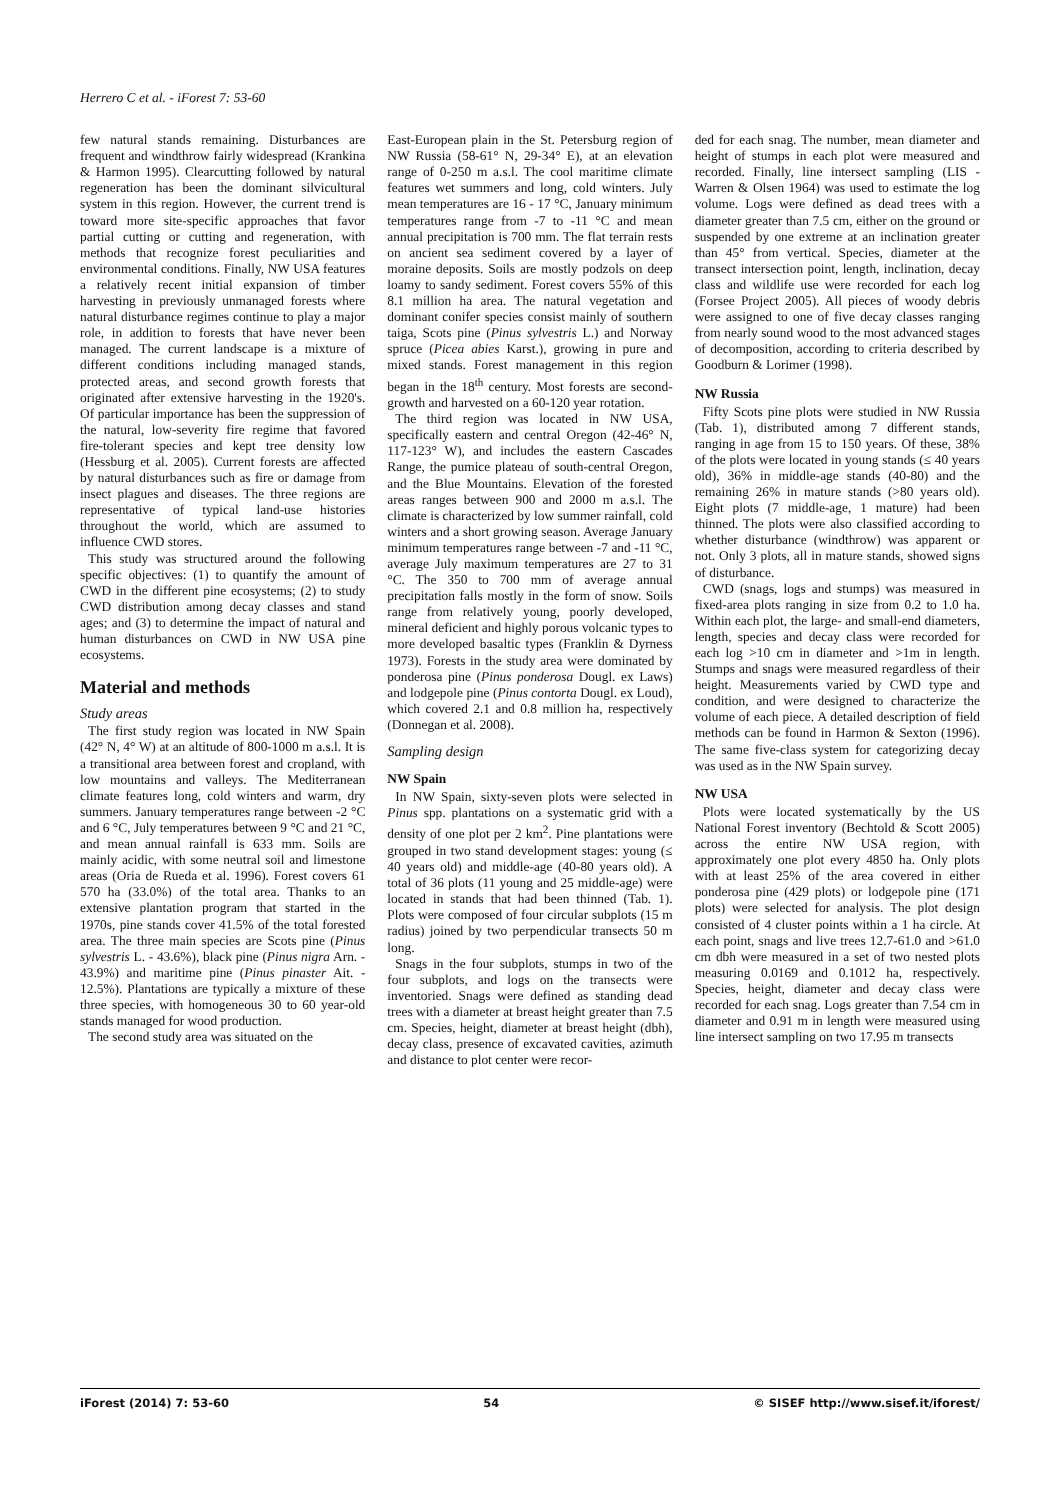Herrero C et al. - iForest 7: 53-60
few natural stands remaining. Disturbances are frequent and windthrow fairly widespread (Krankina & Harmon 1995). Clearcutting followed by natural regeneration has been the dominant silvicultural system in this region. However, the current trend is toward more site-specific approaches that favor partial cutting or cutting and regeneration, with methods that recognize forest peculiarities and environmental conditions. Finally, NW USA features a relatively recent initial expansion of timber harvesting in previously unmanaged forests where natural disturbance regimes continue to play a major role, in addition to forests that have never been managed. The current landscape is a mixture of different conditions including managed stands, protected areas, and second growth forests that originated after extensive harvesting in the 1920's. Of particular importance has been the suppression of the natural, low-severity fire regime that favored fire-tolerant species and kept tree density low (Hessburg et al. 2005). Current forests are affected by natural disturbances such as fire or damage from insect plagues and diseases. The three regions are representative of typical land-use histories throughout the world, which are assumed to influence CWD stores.
This study was structured around the following specific objectives: (1) to quantify the amount of CWD in the different pine ecosystems; (2) to study CWD distribution among decay classes and stand ages; and (3) to determine the impact of natural and human disturbances on CWD in NW USA pine ecosystems.
Material and methods
Study areas
The first study region was located in NW Spain (42° N, 4° W) at an altitude of 800-1000 m a.s.l. It is a transitional area between forest and cropland, with low mountains and valleys. The Mediterranean climate features long, cold winters and warm, dry summers. January temperatures range between -2 °C and 6 °C, July temperatures between 9 °C and 21 °C, and mean annual rainfall is 633 mm. Soils are mainly acidic, with some neutral soil and limestone areas (Oria de Rueda et al. 1996). Forest covers 61 570 ha (33.0%) of the total area. Thanks to an extensive plantation program that started in the 1970s, pine stands cover 41.5% of the total forested area. The three main species are Scots pine (Pinus sylvestris L. - 43.6%), black pine (Pinus nigra Arn. - 43.9%) and maritime pine (Pinus pinaster Ait. - 12.5%). Plantations are typically a mixture of these three species, with homogeneous 30 to 60 year-old stands managed for wood production.
The second study area was situated on the
East-European plain in the St. Petersburg region of NW Russia (58-61° N, 29-34° E), at an elevation range of 0-250 m a.s.l. The cool maritime climate features wet summers and long, cold winters. July mean temperatures are 16 - 17 °C, January minimum temperatures range from -7 to -11 °C and mean annual precipitation is 700 mm. The flat terrain rests on ancient sea sediment covered by a layer of moraine deposits. Soils are mostly podzols on deep loamy to sandy sediment. Forest covers 55% of this 8.1 million ha area. The natural vegetation and dominant conifer species consist mainly of southern taiga, Scots pine (Pinus sylvestris L.) and Norway spruce (Picea abies Karst.), growing in pure and mixed stands. Forest management in this region began in the 18<sup>th</sup> century. Most forests are second-growth and harvested on a 60-120 year rotation.
The third region was located in NW USA, specifically eastern and central Oregon (42-46° N, 117-123° W), and includes the eastern Cascades Range, the pumice plateau of south-central Oregon, and the Blue Mountains. Elevation of the forested areas ranges between 900 and 2000 m a.s.l. The climate is characterized by low summer rainfall, cold winters and a short growing season. Average January minimum temperatures range between -7 and -11 °C, average July maximum temperatures are 27 to 31 °C. The 350 to 700 mm of average annual precipitation falls mostly in the form of snow. Soils range from relatively young, poorly developed, mineral deficient and highly porous volcanic types to more developed basaltic types (Franklin & Dyrness 1973). Forests in the study area were dominated by ponderosa pine (Pinus ponderosa Dougl. ex Laws) and lodgepole pine (Pinus contorta Dougl. ex Loud), which covered 2.1 and 0.8 million ha, respectively (Donnegan et al. 2008).
Sampling design
NW Spain
In NW Spain, sixty-seven plots were selected in Pinus spp. plantations on a systematic grid with a density of one plot per 2 km<sup>2</sup>. Pine plantations were grouped in two stand development stages: young (≤ 40 years old) and middle-age (40-80 years old). A total of 36 plots (11 young and 25 middle-age) were located in stands that had been thinned (Tab. 1). Plots were composed of four circular subplots (15 m radius) joined by two perpendicular transects 50 m long.
Snags in the four subplots, stumps in two of the four subplots, and logs on the transects were inventoried. Snags were defined as standing dead trees with a diameter at breast height greater than 7.5 cm. Species, height, diameter at breast height (dbh), decay class, presence of excavated cavities, azimuth and distance to plot center were recor-
ded for each snag. The number, mean diameter and height of stumps in each plot were measured and recorded. Finally, line intersect sampling (LIS - Warren & Olsen 1964) was used to estimate the log volume. Logs were defined as dead trees with a diameter greater than 7.5 cm, either on the ground or suspended by one extreme at an inclination greater than 45° from vertical. Species, diameter at the transect intersection point, length, inclination, decay class and wildlife use were recorded for each log (Forsee Project 2005). All pieces of woody debris were assigned to one of five decay classes ranging from nearly sound wood to the most advanced stages of decomposition, according to criteria described by Goodburn & Lorimer (1998).
NW Russia
Fifty Scots pine plots were studied in NW Russia (Tab. 1), distributed among 7 different stands, ranging in age from 15 to 150 years. Of these, 38% of the plots were located in young stands (≤ 40 years old), 36% in middle-age stands (40-80) and the remaining 26% in mature stands (>80 years old). Eight plots (7 middle-age, 1 mature) had been thinned. The plots were also classified according to whether disturbance (windthrow) was apparent or not. Only 3 plots, all in mature stands, showed signs of disturbance.
CWD (snags, logs and stumps) was measured in fixed-area plots ranging in size from 0.2 to 1.0 ha. Within each plot, the large- and small-end diameters, length, species and decay class were recorded for each log >10 cm in diameter and >1m in length. Stumps and snags were measured regardless of their height. Measurements varied by CWD type and condition, and were designed to characterize the volume of each piece. A detailed description of field methods can be found in Harmon & Sexton (1996). The same five-class system for categorizing decay was used as in the NW Spain survey.
NW USA
Plots were located systematically by the US National Forest inventory (Bechtold & Scott 2005) across the entire NW USA region, with approximately one plot every 4850 ha. Only plots with at least 25% of the area covered in either ponderosa pine (429 plots) or lodgepole pine (171 plots) were selected for analysis. The plot design consisted of 4 cluster points within a 1 ha circle. At each point, snags and live trees 12.7-61.0 and >61.0 cm dbh were measured in a set of two nested plots measuring 0.0169 and 0.1012 ha, respectively. Species, height, diameter and decay class were recorded for each snag. Logs greater than 7.54 cm in diameter and 0.91 m in length were measured using line intersect sampling on two 17.95 m transects
iForest (2014) 7: 53-60 54 © SISEF http://www.sisef.it/iforest/